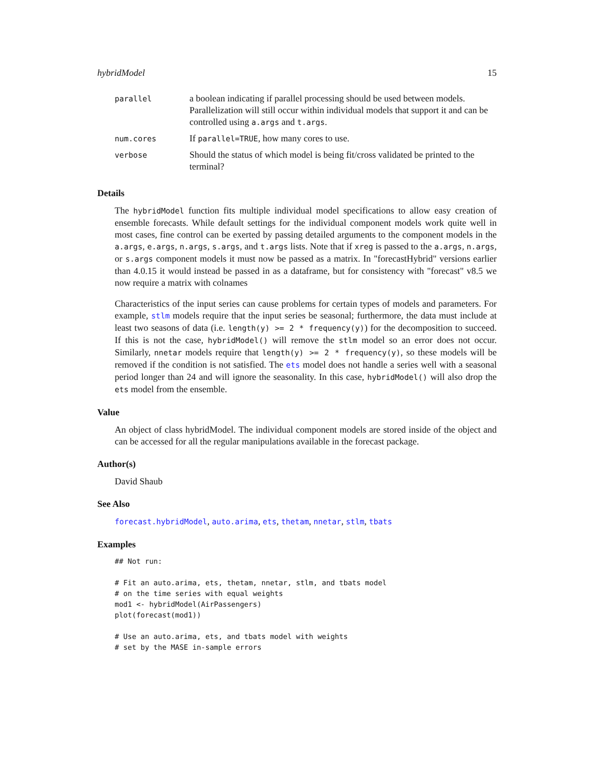hybridModel 15
| parallel | a boolean indicating if parallel processing should be used between models. Parallelization will still occur within individual models that support it and can be controlled using a.args and t.args . |
| num.cores | If parallel=TRUE , how many cores to use. |
| verbose | Should the status of which model is being fit/cross validated be printed to the terminal? |
Details
The hybridModel function fits multiple individual model specifications to allow easy creation of ensemble forecasts. While default settings for the individual component models work quite well in most cases, fine control can be exerted by passing detailed arguments to the component models in the a.args, e.args, n.args, s.args, and t.args lists. Note that if xreg is passed to the a.args, n.args, or s.args component models it must now be passed as a matrix. In "forecastHybrid" versions earlier than 4.0.15 it would instead be passed in as a dataframe, but for consistency with "forecast" v8.5 we now require a matrix with colnames
Characteristics of the input series can cause problems for certain types of models and parameters. For example, stlm models require that the input series be seasonal; furthermore, the data must include at least two seasons of data (i.e. length(y) >= 2 * frequency(y)) for the decomposition to succeed. If this is not the case, hybridModel() will remove the stlm model so an error does not occur. Similarly, nnetar models require that length(y) >= 2 * frequency(y), so these models will be removed if the condition is not satisfied. The ets model does not handle a series well with a seasonal period longer than 24 and will ignore the seasonality. In this case, hybridModel() will also drop the ets model from the ensemble.
Value
An object of class hybridModel. The individual component models are stored inside of the object and can be accessed for all the regular manipulations available in the forecast package.
Author(s)
David Shaub
See Also
forecast.hybridModel, auto.arima, ets, thetam, nnetar, stlm, tbats
Examples
## Not run:

# Fit an auto.arima, ets, thetam, nnetar, stlm, and tbats model
# on the time series with equal weights
mod1 <- hybridModel(AirPassengers)
plot(forecast(mod1))

# Use an auto.arima, ets, and tbats model with weights
# set by the MASE in-sample errors